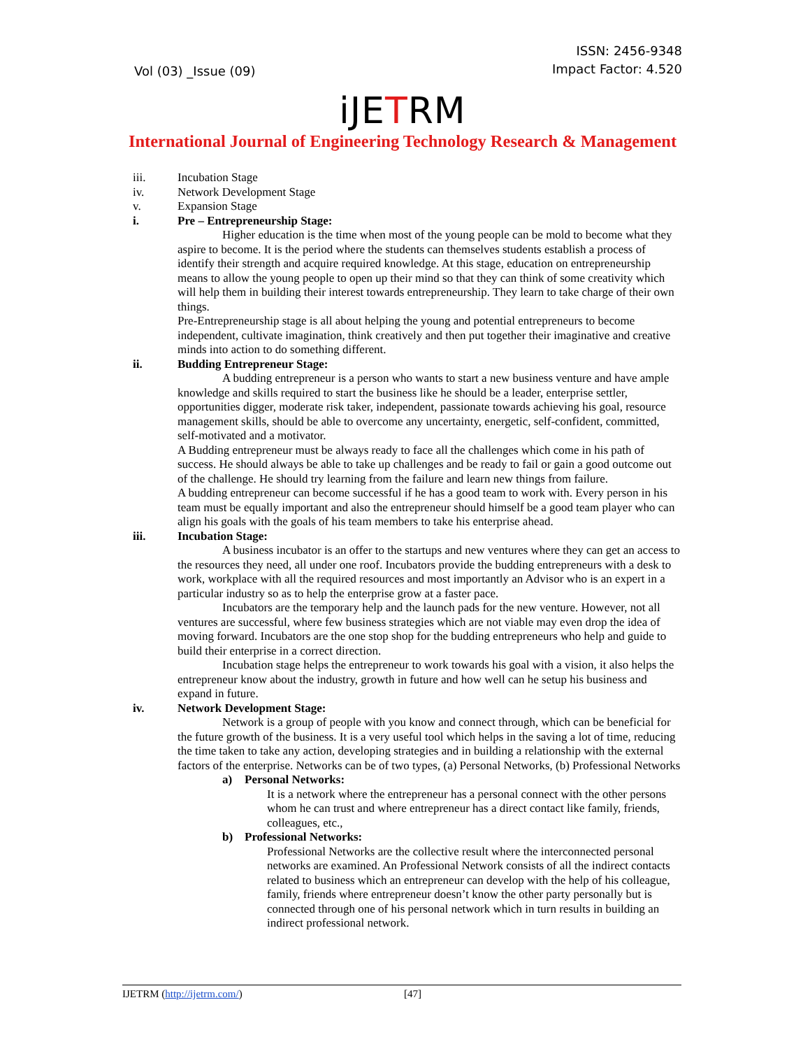Vol (03) _Issue (09)
ISSN: 2456-9348
Impact Factor: 4.520
iJETRM
International Journal of Engineering Technology Research & Management
iii. Incubation Stage
iv. Network Development Stage
v. Expansion Stage
i. Pre – Entrepreneurship Stage:
Higher education is the time when most of the young people can be mold to become what they aspire to become. It is the period where the students can themselves students establish a process of identify their strength and acquire required knowledge. At this stage, education on entrepreneurship means to allow the young people to open up their mind so that they can think of some creativity which will help them in building their interest towards entrepreneurship. They learn to take charge of their own things.
Pre-Entrepreneurship stage is all about helping the young and potential entrepreneurs to become independent, cultivate imagination, think creatively and then put together their imaginative and creative minds into action to do something different.
ii. Budding Entrepreneur Stage:
A budding entrepreneur is a person who wants to start a new business venture and have ample knowledge and skills required to start the business like he should be a leader, enterprise settler, opportunities digger, moderate risk taker, independent, passionate towards achieving his goal, resource management skills, should be able to overcome any uncertainty, energetic, self-confident, committed, self-motivated and a motivator.
A Budding entrepreneur must be always ready to face all the challenges which come in his path of success. He should always be able to take up challenges and be ready to fail or gain a good outcome out of the challenge. He should try learning from the failure and learn new things from failure.
A budding entrepreneur can become successful if he has a good team to work with. Every person in his team must be equally important and also the entrepreneur should himself be a good team player who can align his goals with the goals of his team members to take his enterprise ahead.
iii. Incubation Stage:
A business incubator is an offer to the startups and new ventures where they can get an access to the resources they need, all under one roof. Incubators provide the budding entrepreneurs with a desk to work, workplace with all the required resources and most importantly an Advisor who is an expert in a particular industry so as to help the enterprise grow at a faster pace.
Incubators are the temporary help and the launch pads for the new venture. However, not all ventures are successful, where few business strategies which are not viable may even drop the idea of moving forward. Incubators are the one stop shop for the budding entrepreneurs who help and guide to build their enterprise in a correct direction.
Incubation stage helps the entrepreneur to work towards his goal with a vision, it also helps the entrepreneur know about the industry, growth in future and how well can he setup his business and expand in future.
iv. Network Development Stage:
Network is a group of people with you know and connect through, which can be beneficial for the future growth of the business. It is a very useful tool which helps in the saving a lot of time, reducing the time taken to take any action, developing strategies and in building a relationship with the external factors of the enterprise. Networks can be of two types, (a) Personal Networks, (b) Professional Networks
a) Personal Networks:
It is a network where the entrepreneur has a personal connect with the other persons whom he can trust and where entrepreneur has a direct contact like family, friends, colleagues, etc.,
b) Professional Networks:
Professional Networks are the collective result where the interconnected personal networks are examined. An Professional Network consists of all the indirect contacts related to business which an entrepreneur can develop with the help of his colleague, family, friends where entrepreneur doesn’t know the other party personally but is connected through one of his personal network which in turn results in building an indirect professional network.
IJETRM (http://ijetrm.com/) [47]